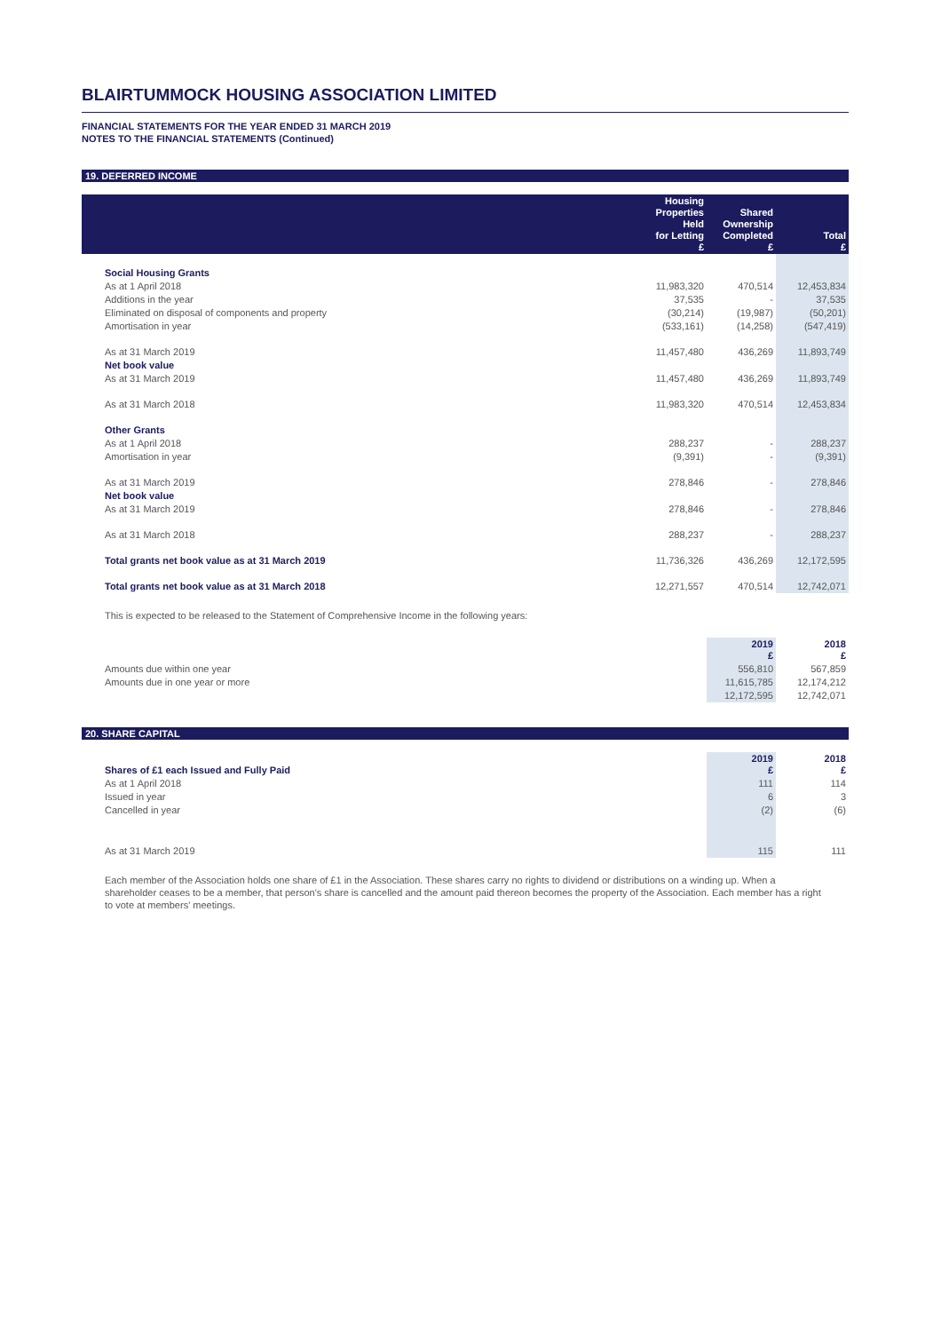BLAIRTUMMOCK HOUSING ASSOCIATION LIMITED
FINANCIAL STATEMENTS FOR THE YEAR ENDED 31 MARCH 2019
NOTES TO THE FINANCIAL STATEMENTS (Continued)
19. DEFERRED INCOME
| | Housing Properties Held for Letting £ | Shared Ownership Completed £ | Total £ |
| --- | --- | --- | --- |
| Social Housing Grants | | | |
| As at 1 April 2018 | 11,983,320 | 470,514 | 12,453,834 |
| Additions in the year | 37,535 | - | 37,535 |
| Eliminated on disposal of components and property | (30,214) | (19,987) | (50,201) |
| Amortisation in year | (533,161) | (14,258) | (547,419) |
| As at 31 March 2019 | 11,457,480 | 436,269 | 11,893,749 |
| Net book value | | | |
| As at 31 March 2019 | 11,457,480 | 436,269 | 11,893,749 |
| As at 31 March 2018 | 11,983,320 | 470,514 | 12,453,834 |
| Other Grants | | | |
| As at 1 April 2018 | 288,237 | - | 288,237 |
| Amortisation in year | (9,391) | - | (9,391) |
| As at 31 March 2019 | 278,846 | - | 278,846 |
| Net book value | | | |
| As at 31 March 2019 | 278,846 | - | 278,846 |
| As at 31 March 2018 | 288,237 | - | 288,237 |
| Total grants net book value as at 31 March 2019 | 11,736,326 | 436,269 | 12,172,595 |
| Total grants net book value as at 31 March 2018 | 12,271,557 | 470,514 | 12,742,071 |
This is expected to be released to the Statement of Comprehensive Income in the following years:
| | 2019 £ | 2018 £ |
| --- | --- | --- |
| Amounts due within one year | 556,810 | 567,859 |
| Amounts due in one year or more | 11,615,785 | 12,174,212 |
| | 12,172,595 | 12,742,071 |
20. SHARE CAPITAL
| Shares of £1 each Issued and Fully Paid | 2019 £ | 2018 £ |
| --- | --- | --- |
| As at 1 April 2018 | 111 | 114 |
| Issued in year | 6 | 3 |
| Cancelled in year | (2) | (6) |
| As at 31 March 2019 | 115 | 111 |
Each member of the Association holds one share of £1 in the Association. These shares carry no rights to dividend or distributions on a winding up. When a shareholder ceases to be a member, that person's share is cancelled and the amount paid thereon becomes the property of the Association. Each member has a right to vote at members' meetings.